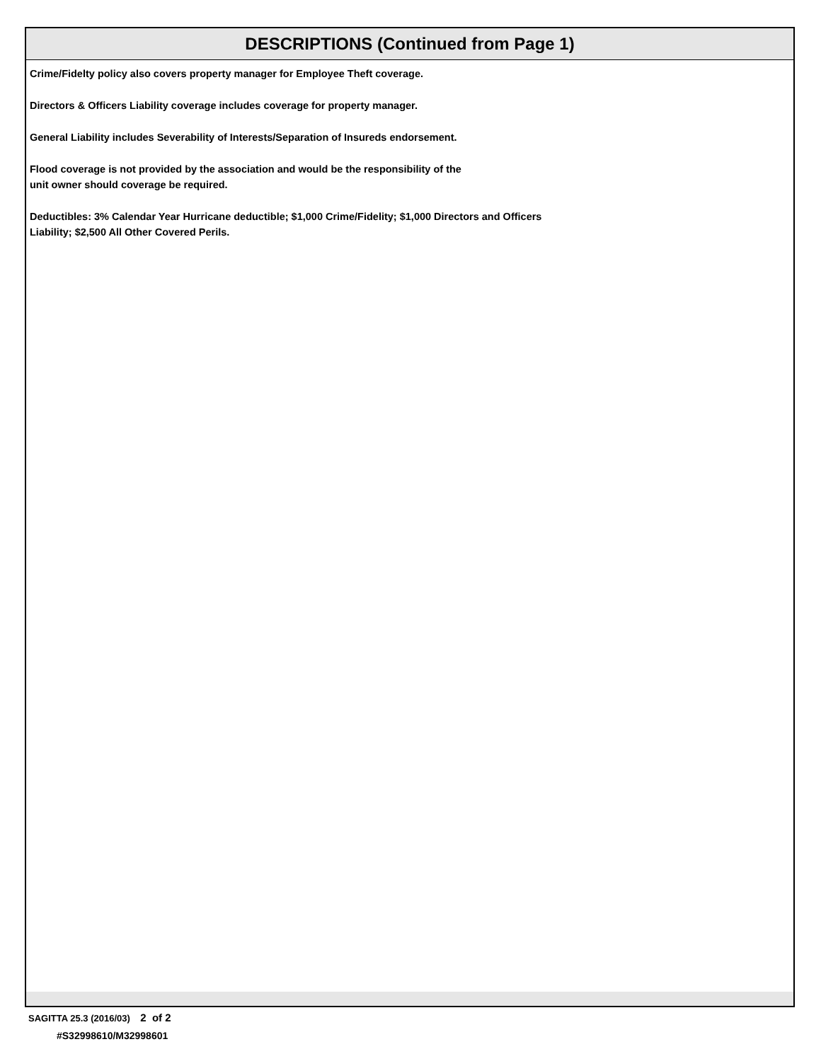DESCRIPTIONS (Continued from Page 1)
Crime/Fidelty policy also covers property manager for Employee Theft coverage.
Directors & Officers Liability coverage includes coverage for property manager.
General Liability includes Severability of Interests/Separation of Insureds endorsement.
Flood coverage is not provided by the association and would be the responsibility of the
unit owner should coverage be required.
Deductibles: 3% Calendar Year Hurricane deductible; $1,000 Crime/Fidelity; $1,000 Directors and Officers
Liability; $2,500 All Other Covered Perils.
SAGITTA 25.3 (2016/03) 2 of 2
#S32998610/M32998601